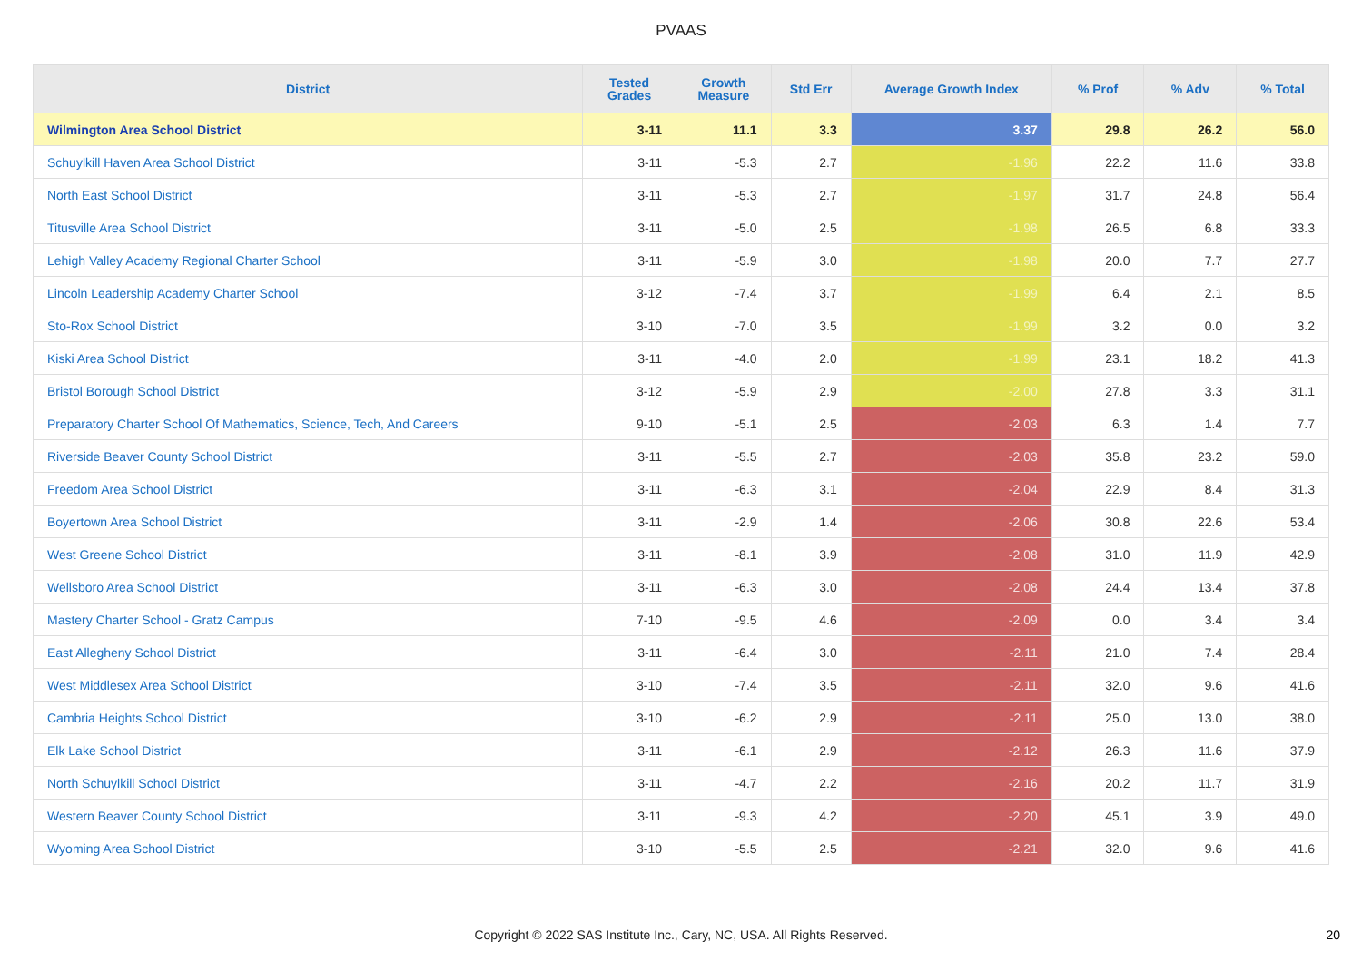PVAAS
| District | Tested Grades | Growth Measure | Std Err | Average Growth Index | % Prof | % Adv | % Total |
| --- | --- | --- | --- | --- | --- | --- | --- |
| Wilmington Area School District | 3-11 | 11.1 | 3.3 | 3.37 | 29.8 | 26.2 | 56.0 |
| Schuylkill Haven Area School District | 3-11 | -5.3 | 2.7 | -1.96 | 22.2 | 11.6 | 33.8 |
| North East School District | 3-11 | -5.3 | 2.7 | -1.97 | 31.7 | 24.8 | 56.4 |
| Titusville Area School District | 3-11 | -5.0 | 2.5 | -1.98 | 26.5 | 6.8 | 33.3 |
| Lehigh Valley Academy Regional Charter School | 3-11 | -5.9 | 3.0 | -1.98 | 20.0 | 7.7 | 27.7 |
| Lincoln Leadership Academy Charter School | 3-12 | -7.4 | 3.7 | -1.99 | 6.4 | 2.1 | 8.5 |
| Sto-Rox School District | 3-10 | -7.0 | 3.5 | -1.99 | 3.2 | 0.0 | 3.2 |
| Kiski Area School District | 3-11 | -4.0 | 2.0 | -1.99 | 23.1 | 18.2 | 41.3 |
| Bristol Borough School District | 3-12 | -5.9 | 2.9 | -2.00 | 27.8 | 3.3 | 31.1 |
| Preparatory Charter School Of Mathematics, Science, Tech, And Careers | 9-10 | -5.1 | 2.5 | -2.03 | 6.3 | 1.4 | 7.7 |
| Riverside Beaver County School District | 3-11 | -5.5 | 2.7 | -2.03 | 35.8 | 23.2 | 59.0 |
| Freedom Area School District | 3-11 | -6.3 | 3.1 | -2.04 | 22.9 | 8.4 | 31.3 |
| Boyertown Area School District | 3-11 | -2.9 | 1.4 | -2.06 | 30.8 | 22.6 | 53.4 |
| West Greene School District | 3-11 | -8.1 | 3.9 | -2.08 | 31.0 | 11.9 | 42.9 |
| Wellsboro Area School District | 3-11 | -6.3 | 3.0 | -2.08 | 24.4 | 13.4 | 37.8 |
| Mastery Charter School - Gratz Campus | 7-10 | -9.5 | 4.6 | -2.09 | 0.0 | 3.4 | 3.4 |
| East Allegheny School District | 3-11 | -6.4 | 3.0 | -2.11 | 21.0 | 7.4 | 28.4 |
| West Middlesex Area School District | 3-10 | -7.4 | 3.5 | -2.11 | 32.0 | 9.6 | 41.6 |
| Cambria Heights School District | 3-10 | -6.2 | 2.9 | -2.11 | 25.0 | 13.0 | 38.0 |
| Elk Lake School District | 3-11 | -6.1 | 2.9 | -2.12 | 26.3 | 11.6 | 37.9 |
| North Schuylkill School District | 3-11 | -4.7 | 2.2 | -2.16 | 20.2 | 11.7 | 31.9 |
| Western Beaver County School District | 3-11 | -9.3 | 4.2 | -2.20 | 45.1 | 3.9 | 49.0 |
| Wyoming Area School District | 3-10 | -5.5 | 2.5 | -2.21 | 32.0 | 9.6 | 41.6 |
Copyright © 2022 SAS Institute Inc., Cary, NC, USA. All Rights Reserved.
20